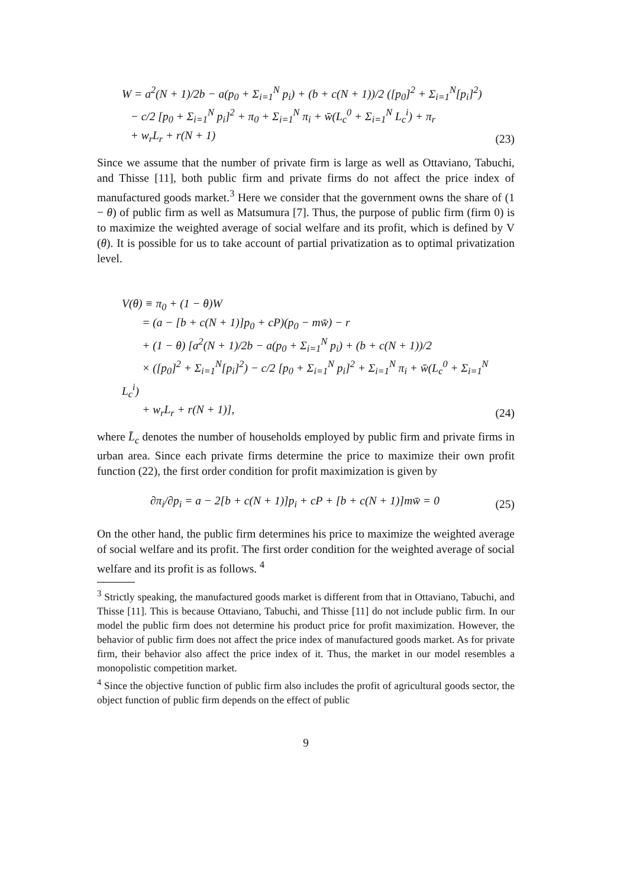W = a<sup>2</sup>(N + 1)/2b − a(p<sub>0</sub> + Σ<sub>i=1</sub><sup>N</sup> p<sub>i</sub>) + (b + c(N + 1))/2 ([p<sub>0</sub>]<sup>2</sup> + Σ<sub>i=1</sub><sup>N</sup>[p<sub>i</sub>]<sup>2</sup>)
− c/2 [p<sub>0</sub> + Σ<sub>i=1</sub><sup>N</sup> p<sub>i</sub>]<sup>2</sup> + π<sub>0</sub> + Σ<sub>i=1</sub><sup>N</sup> π<sub>i</sub> + w̄(L<sub>c</sub><sup>0</sup> + Σ<sub>i=1</sub><sup>N</sup> L<sub>c</sub><sup>i</sup>) + π<sub>r</sub>
+ w<sub>r</sub>L<sub>r</sub> + r(N + 1)
(23)
Since we assume that the number of private firm is large as well as Ottaviano, Tabuchi, and Thisse [11], both public firm and private firms do not affect the price index of manufactured goods market.<sup>3</sup> Here we consider that the government owns the share of (1 − θ) of public firm as well as Matsumura [7]. Thus, the purpose of public firm (firm 0) is to maximize the weighted average of social welfare and its profit, which is defined by V (θ). It is possible for us to take account of partial privatization as to optimal privatization level.
V(θ) ≡ π<sub>0</sub> + (1 − θ)W
= (a − [b + c(N + 1)]p<sub>0</sub> + cP)(p<sub>0</sub> − mw̄) − r
+ (1 − θ) [a<sup>2</sup>(N + 1)/2b − a(p<sub>0</sub> + Σ<sub>i=1</sub><sup>N</sup> p<sub>i</sub>) + (b + c(N + 1))/2
× ([p<sub>0</sub>]<sup>2</sup> + Σ<sub>i=1</sub><sup>N</sup>[p<sub>i</sub>]<sup>2</sup>) − c/2 [p<sub>0</sub> + Σ<sub>i=1</sub><sup>N</sup> p<sub>i</sub>]<sup>2</sup> + Σ<sub>i=1</sub><sup>N</sup> π<sub>i</sub> + w̄(L<sub>c</sub><sup>0</sup> + Σ<sub>i=1</sub><sup>N</sup> L<sub>c</sub><sup>i</sup>)
+ w<sub>r</sub>L<sub>r</sub> + r(N + 1)],
(24)
where L̄<sub>c</sub> denotes the number of households employed by public firm and private firms in urban area. Since each private firms determine the price to maximize their own profit function (22), the first order condition for profit maximization is given by
∂π<sub>i</sub>/∂p<sub>i</sub> = a − 2[b + c(N + 1)]p<sub>i</sub> + cP + [b + c(N + 1)]mw̄ = 0
(25)
On the other hand, the public firm determines his price to maximize the weighted average of social welfare and its profit. The first order condition for the weighted average of social welfare and its profit is as follows. <sup>4</sup>
<sup>3</sup> Strictly speaking, the manufactured goods market is different from that in Ottaviano, Tabuchi, and Thisse [11]. This is because Ottaviano, Tabuchi, and Thisse [11] do not include public firm. In our model the public firm does not determine his product price for profit maximization. However, the behavior of public firm does not affect the price index of manufactured goods market. As for private firm, their behavior also affect the price index of it. Thus, the market in our model resembles a monopolistic competition market.
<sup>4</sup> Since the objective function of public firm also includes the profit of agricultural goods sector, the object function of public firm depends on the effect of public
9